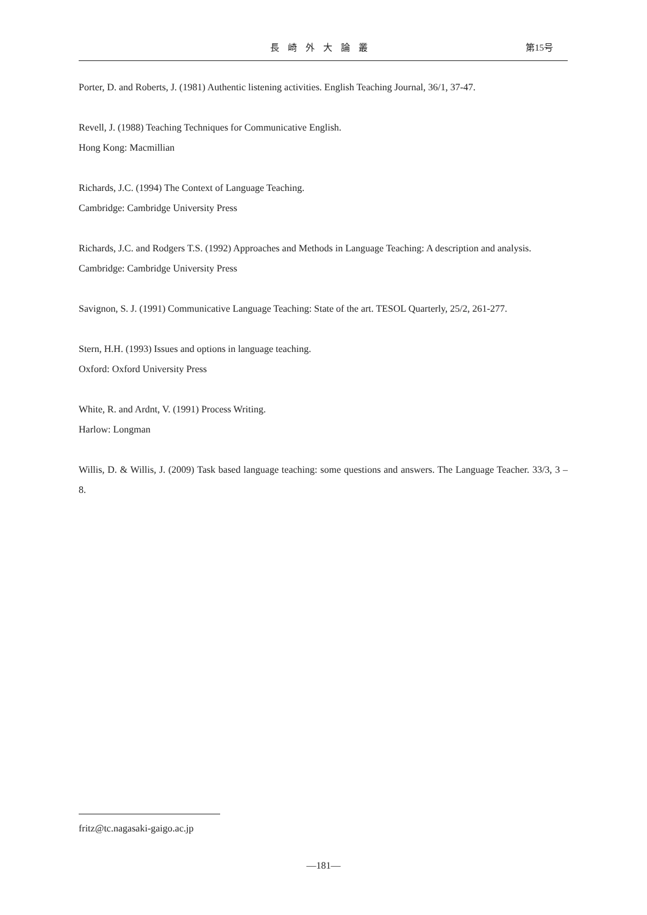長崎外大論叢 第15号
Porter, D. and Roberts, J. (1981) Authentic listening activities. English Teaching Journal, 36/1, 37-47.
Revell, J. (1988) Teaching Techniques for Communicative English.
Hong Kong: Macmillian
Richards, J.C. (1994) The Context of Language Teaching.
Cambridge: Cambridge University Press
Richards, J.C. and Rodgers T.S. (1992) Approaches and Methods in Language Teaching: A description and analysis.
Cambridge: Cambridge University Press
Savignon, S. J. (1991) Communicative Language Teaching: State of the art. TESOL Quarterly, 25/2, 261-277.
Stern, H.H. (1993) Issues and options in language teaching.
Oxford: Oxford University Press
White, R. and Ardnt, V. (1991) Process Writing.
Harlow: Longman
Willis, D. & Willis, J. (2009) Task based language teaching: some questions and answers. The Language Teacher. 33/3, 3 – 8.
fritz@tc.nagasaki-gaigo.ac.jp
—181—